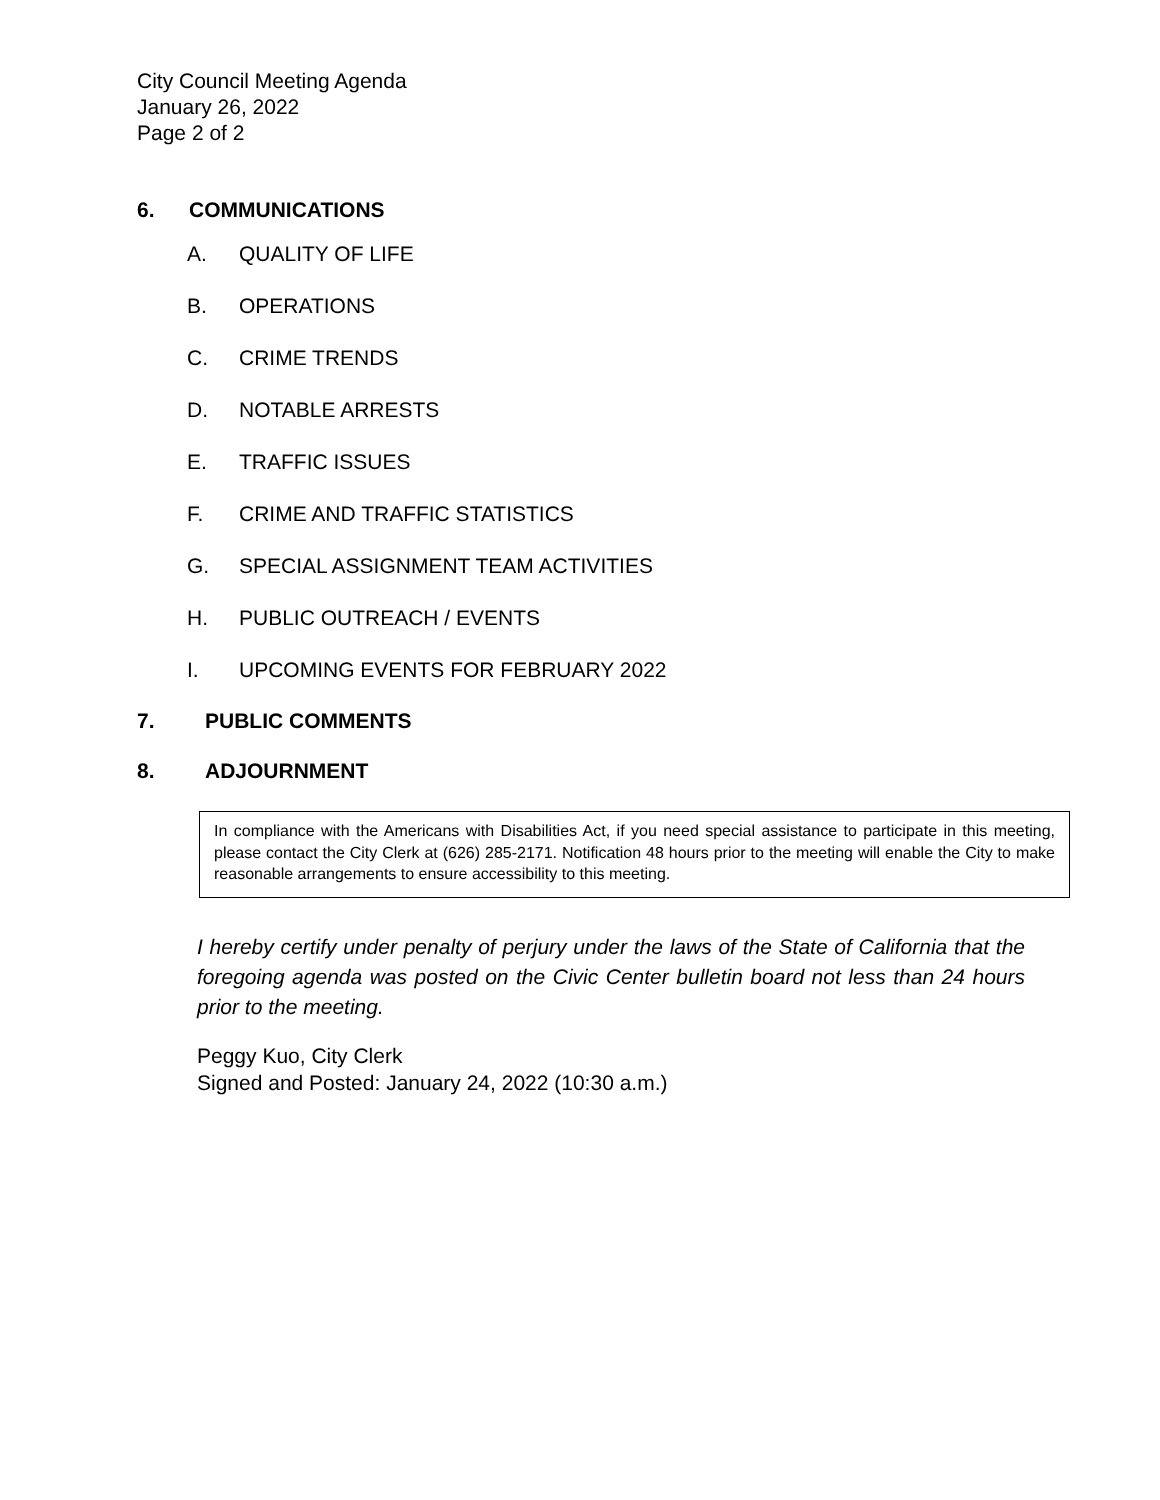City Council Meeting Agenda
January 26, 2022
Page 2 of 2
6. COMMUNICATIONS
A. QUALITY OF LIFE
B. OPERATIONS
C. CRIME TRENDS
D. NOTABLE ARRESTS
E. TRAFFIC ISSUES
F. CRIME AND TRAFFIC STATISTICS
G. SPECIAL ASSIGNMENT TEAM ACTIVITIES
H. PUBLIC OUTREACH / EVENTS
I. UPCOMING EVENTS FOR FEBRUARY 2022
7. PUBLIC COMMENTS
8. ADJOURNMENT
In compliance with the Americans with Disabilities Act, if you need special assistance to participate in this meeting, please contact the City Clerk at (626) 285-2171. Notification 48 hours prior to the meeting will enable the City to make reasonable arrangements to ensure accessibility to this meeting.
I hereby certify under penalty of perjury under the laws of the State of California that the foregoing agenda was posted on the Civic Center bulletin board not less than 24 hours prior to the meeting.
Peggy Kuo, City Clerk
Signed and Posted: January 24, 2022 (10:30 a.m.)